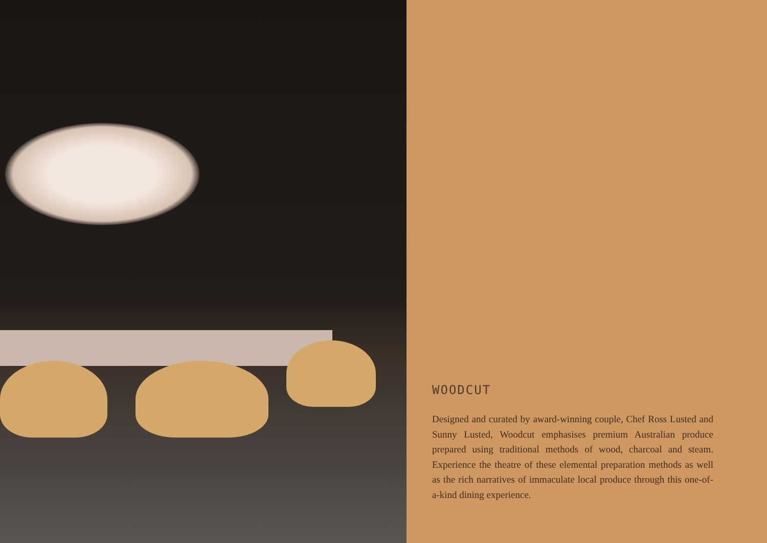WOODCUT
Designed and curated by award-winning couple, Chef Ross Lusted and Sunny Lusted, Woodcut emphasises premium Australian produce prepared using traditional methods of wood, charcoal and steam. Experience the theatre of these elemental preparation methods as well as the rich narratives of immaculate local produce through this one-of-a-kind dining experience.